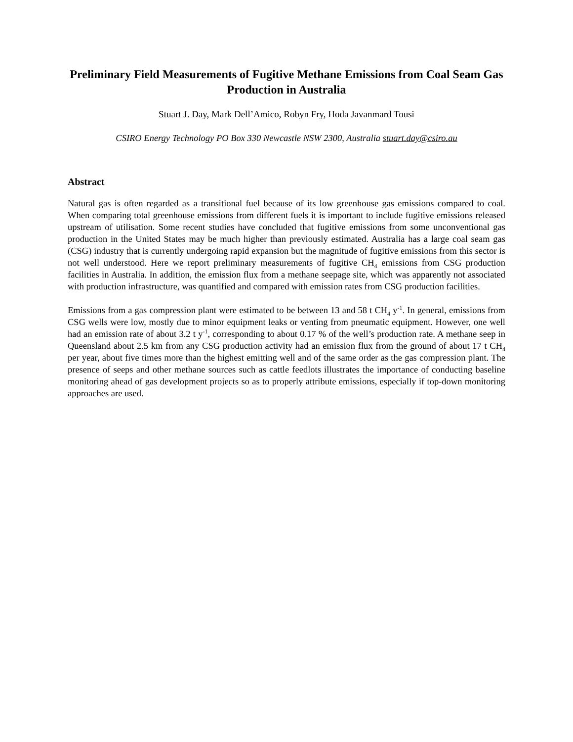Preliminary Field Measurements of Fugitive Methane Emissions from Coal Seam Gas Production in Australia
Stuart J. Day, Mark Dell’Amico, Robyn Fry, Hoda Javanmard Tousi
CSIRO Energy Technology PO Box 330 Newcastle NSW 2300, Australia stuart.day@csiro.au
Abstract
Natural gas is often regarded as a transitional fuel because of its low greenhouse gas emissions compared to coal. When comparing total greenhouse emissions from different fuels it is important to include fugitive emissions released upstream of utilisation. Some recent studies have concluded that fugitive emissions from some unconventional gas production in the United States may be much higher than previously estimated. Australia has a large coal seam gas (CSG) industry that is currently undergoing rapid expansion but the magnitude of fugitive emissions from this sector is not well understood. Here we report preliminary measurements of fugitive CH<sub>4</sub> emissions from CSG production facilities in Australia. In addition, the emission flux from a methane seepage site, which was apparently not associated with production infrastructure, was quantified and compared with emission rates from CSG production facilities.
Emissions from a gas compression plant were estimated to be between 13 and 58 t CH<sub>4</sub> y<sup>-1</sup>. In general, emissions from CSG wells were low, mostly due to minor equipment leaks or venting from pneumatic equipment. However, one well had an emission rate of about 3.2 t y<sup>-1</sup>, corresponding to about 0.17 % of the well’s production rate. A methane seep in Queensland about 2.5 km from any CSG production activity had an emission flux from the ground of about 17 t CH<sub>4</sub> per year, about five times more than the highest emitting well and of the same order as the gas compression plant. The presence of seeps and other methane sources such as cattle feedlots illustrates the importance of conducting baseline monitoring ahead of gas development projects so as to properly attribute emissions, especially if top-down monitoring approaches are used.